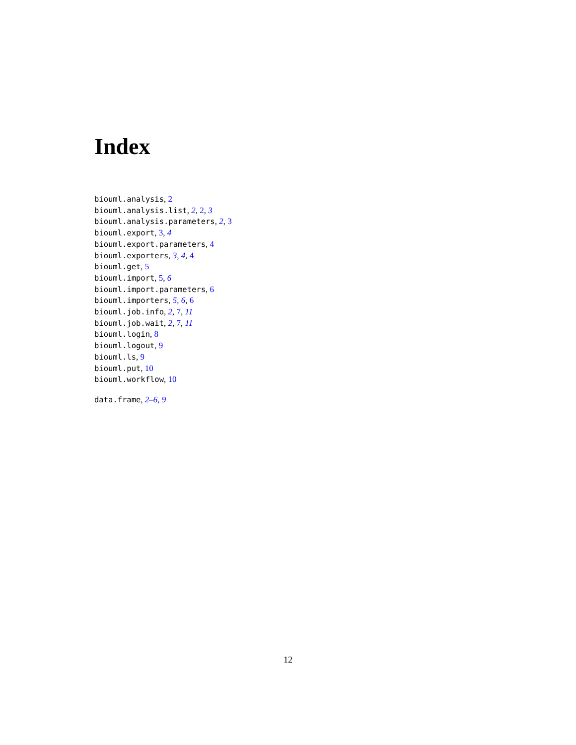Index
biouml.analysis, 2
biouml.analysis.list, 2, 2, 3
biouml.analysis.parameters, 2, 3
biouml.export, 3, 4
biouml.export.parameters, 4
biouml.exporters, 3, 4, 4
biouml.get, 5
biouml.import, 5, 6
biouml.import.parameters, 6
biouml.importers, 5, 6, 6
biouml.job.info, 2, 7, 11
biouml.job.wait, 2, 7, 11
biouml.login, 8
biouml.logout, 9
biouml.ls, 9
biouml.put, 10
biouml.workflow, 10
data.frame, 2–6, 9
12